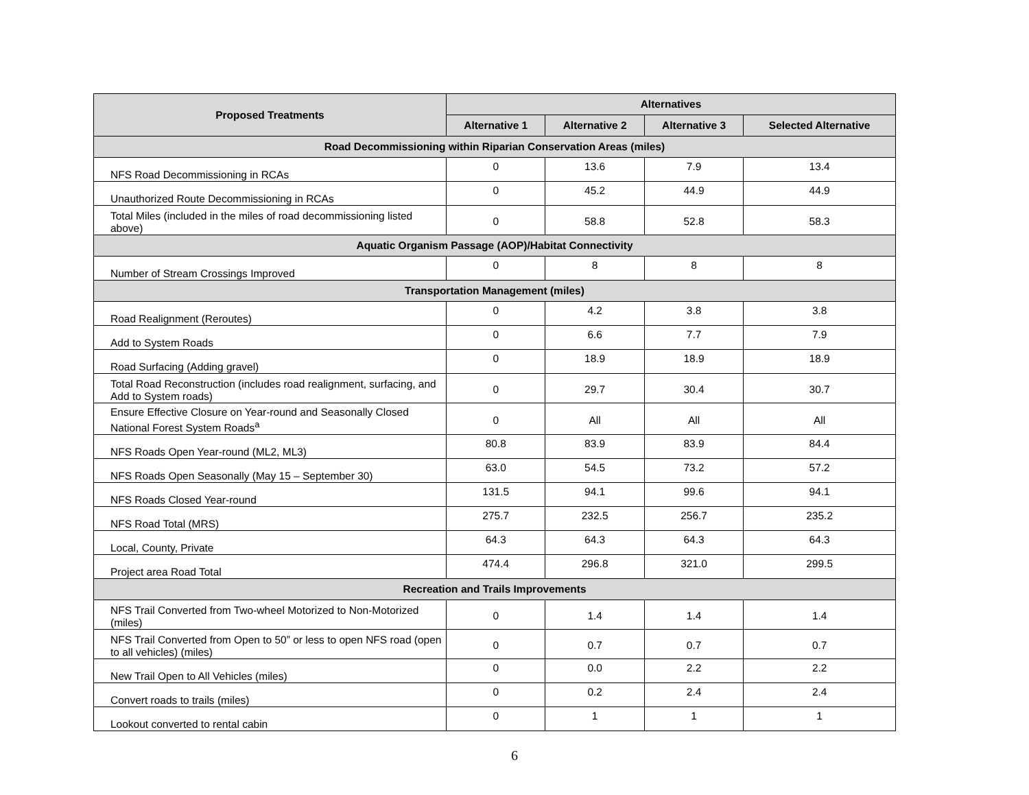| Proposed Treatments | Alternatives | | | |
| --- | --- | --- | --- | --- |
| | Alternative 1 | Alternative 2 | Alternative 3 | Selected Alternative |
| Road Decommissioning within Riparian Conservation Areas (miles) | | | | |
| NFS Road Decommissioning in RCAs | 0 | 13.6 | 7.9 | 13.4 |
| Unauthorized Route Decommissioning in RCAs | 0 | 45.2 | 44.9 | 44.9 |
| Total Miles (included in the miles of road decommissioning listed above) | 0 | 58.8 | 52.8 | 58.3 |
| Aquatic Organism Passage (AOP)/Habitat Connectivity | | | | |
| Number of Stream Crossings Improved | 0 | 8 | 8 | 8 |
| Transportation Management (miles) | | | | |
| Road Realignment (Reroutes) | 0 | 4.2 | 3.8 | 3.8 |
| Add to System Roads | 0 | 6.6 | 7.7 | 7.9 |
| Road Surfacing (Adding gravel) | 0 | 18.9 | 18.9 | 18.9 |
| Total Road Reconstruction (includes road realignment, surfacing, and Add to System roads) | 0 | 29.7 | 30.4 | 30.7 |
| Ensure Effective Closure on Year-round and Seasonally Closed National Forest System Roads<sup>a</sup> | 0 | All | All | All |
| NFS Roads Open Year-round (ML2, ML3) | 80.8 | 83.9 | 83.9 | 84.4 |
| NFS Roads Open Seasonally (May 15 – September 30) | 63.0 | 54.5 | 73.2 | 57.2 |
| NFS Roads Closed Year-round | 131.5 | 94.1 | 99.6 | 94.1 |
| NFS Road Total (MRS) | 275.7 | 232.5 | 256.7 | 235.2 |
| Local, County, Private | 64.3 | 64.3 | 64.3 | 64.3 |
| Project area Road Total | 474.4 | 296.8 | 321.0 | 299.5 |
| Recreation and Trails Improvements | | | | |
| NFS Trail Converted from Two-wheel Motorized to Non-Motorized (miles) | 0 | 1.4 | 1.4 | 1.4 |
| NFS Trail Converted from Open to 50” or less to open NFS road (open to all vehicles) (miles) | 0 | 0.7 | 0.7 | 0.7 |
| New Trail Open to All Vehicles (miles) | 0 | 0.0 | 2.2 | 2.2 |
| Convert roads to trails (miles) | 0 | 0.2 | 2.4 | 2.4 |
| Lookout converted to rental cabin | 0 | 1 | 1 | 1 |
6